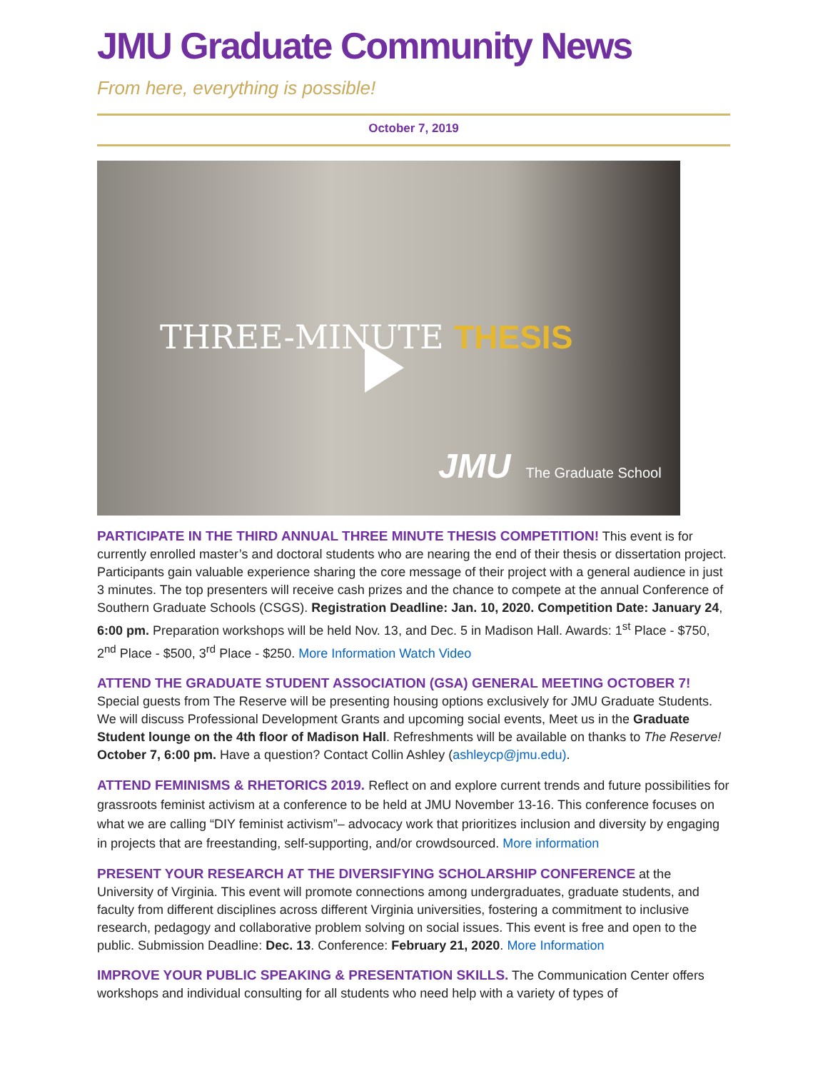JMU Graduate Community News
From here, everything is possible!
October 7, 2019
THREE-MINUTE THESIS
JMU The Graduate School
PARTICIPATE IN THE THIRD ANNUAL THREE MINUTE THESIS COMPETITION! This event is for currently enrolled master’s and doctoral students who are nearing the end of their thesis or dissertation project. Participants gain valuable experience sharing the core message of their project with a general audience in just 3 minutes. The top presenters will receive cash prizes and the chance to compete at the annual Conference of Southern Graduate Schools (CSGS). Registration Deadline: Jan. 10, 2020. Competition Date: January 24, 6:00 pm. Preparation workshops will be held Nov. 13, and Dec. 5 in Madison Hall. Awards: 1<sup>st</sup> Place - $750, 2<sup>nd</sup> Place - $500, 3<sup>rd</sup> Place - $250. More Information Watch Video
ATTEND THE GRADUATE STUDENT ASSOCIATION (GSA) GENERAL MEETING OCTOBER 7!
Special guests from The Reserve will be presenting housing options exclusively for JMU Graduate Students. We will discuss Professional Development Grants and upcoming social events, Meet us in the Graduate Student lounge on the 4th floor of Madison Hall. Refreshments will be available on thanks to The Reserve! October 7, 6:00 pm. Have a question? Contact Collin Ashley (ashleycp@jmu.edu).
ATTEND FEMINISMS & RHETORICS 2019. Reflect on and explore current trends and future possibilities for grassroots feminist activism at a conference to be held at JMU November 13-16. This conference focuses on what we are calling “DIY feminist activism”– advocacy work that prioritizes inclusion and diversity by engaging in projects that are freestanding, self-supporting, and/or crowdsourced. More information
PRESENT YOUR RESEARCH AT THE DIVERSIFYING SCHOLARSHIP CONFERENCE at the University of Virginia. This event will promote connections among undergraduates, graduate students, and faculty from different disciplines across different Virginia universities, fostering a commitment to inclusive research, pedagogy and collaborative problem solving on social issues. This event is free and open to the public. Submission Deadline: Dec. 13. Conference: February 21, 2020. More Information
IMPROVE YOUR PUBLIC SPEAKING & PRESENTATION SKILLS. The Communication Center offers workshops and individual consulting for all students who need help with a variety of types of